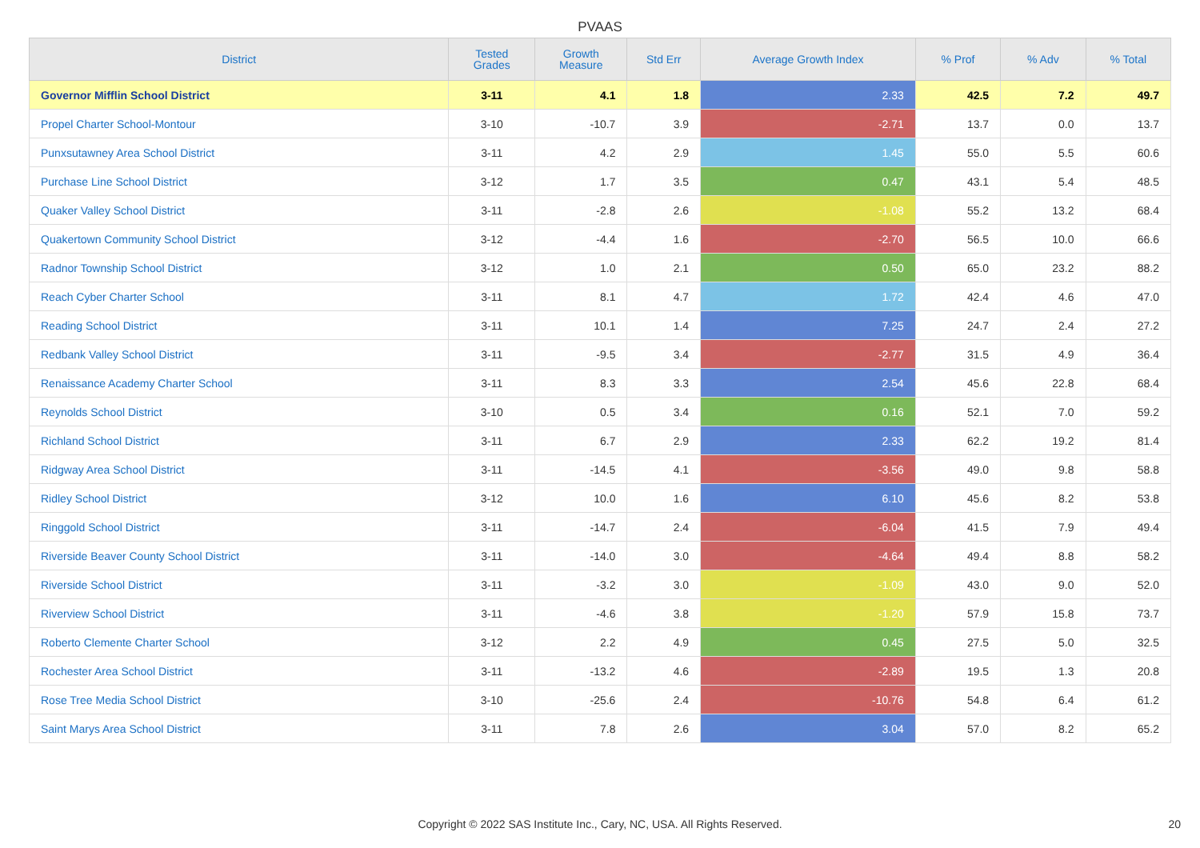PVAAS
| District | Tested Grades | Growth Measure | Std Err | Average Growth Index | % Prof | % Adv | % Total |
| --- | --- | --- | --- | --- | --- | --- | --- |
| Governor Mifflin School District | 3-11 | 4.1 | 1.8 | 2.33 | 42.5 | 7.2 | 49.7 |
| Propel Charter School-Montour | 3-10 | -10.7 | 3.9 | -2.71 | 13.7 | 0.0 | 13.7 |
| Punxsutawney Area School District | 3-11 | 4.2 | 2.9 | 1.45 | 55.0 | 5.5 | 60.6 |
| Purchase Line School District | 3-12 | 1.7 | 3.5 | 0.47 | 43.1 | 5.4 | 48.5 |
| Quaker Valley School District | 3-11 | -2.8 | 2.6 | -1.08 | 55.2 | 13.2 | 68.4 |
| Quakertown Community School District | 3-12 | -4.4 | 1.6 | -2.70 | 56.5 | 10.0 | 66.6 |
| Radnor Township School District | 3-12 | 1.0 | 2.1 | 0.50 | 65.0 | 23.2 | 88.2 |
| Reach Cyber Charter School | 3-11 | 8.1 | 4.7 | 1.72 | 42.4 | 4.6 | 47.0 |
| Reading School District | 3-11 | 10.1 | 1.4 | 7.25 | 24.7 | 2.4 | 27.2 |
| Redbank Valley School District | 3-11 | -9.5 | 3.4 | -2.77 | 31.5 | 4.9 | 36.4 |
| Renaissance Academy Charter School | 3-11 | 8.3 | 3.3 | 2.54 | 45.6 | 22.8 | 68.4 |
| Reynolds School District | 3-10 | 0.5 | 3.4 | 0.16 | 52.1 | 7.0 | 59.2 |
| Richland School District | 3-11 | 6.7 | 2.9 | 2.33 | 62.2 | 19.2 | 81.4 |
| Ridgway Area School District | 3-11 | -14.5 | 4.1 | -3.56 | 49.0 | 9.8 | 58.8 |
| Ridley School District | 3-12 | 10.0 | 1.6 | 6.10 | 45.6 | 8.2 | 53.8 |
| Ringgold School District | 3-11 | -14.7 | 2.4 | -6.04 | 41.5 | 7.9 | 49.4 |
| Riverside Beaver County School District | 3-11 | -14.0 | 3.0 | -4.64 | 49.4 | 8.8 | 58.2 |
| Riverside School District | 3-11 | -3.2 | 3.0 | -1.09 | 43.0 | 9.0 | 52.0 |
| Riverview School District | 3-11 | -4.6 | 3.8 | -1.20 | 57.9 | 15.8 | 73.7 |
| Roberto Clemente Charter School | 3-12 | 2.2 | 4.9 | 0.45 | 27.5 | 5.0 | 32.5 |
| Rochester Area School District | 3-11 | -13.2 | 4.6 | -2.89 | 19.5 | 1.3 | 20.8 |
| Rose Tree Media School District | 3-10 | -25.6 | 2.4 | -10.76 | 54.8 | 6.4 | 61.2 |
| Saint Marys Area School District | 3-11 | 7.8 | 2.6 | 3.04 | 57.0 | 8.2 | 65.2 |
Copyright © 2022 SAS Institute Inc., Cary, NC, USA. All Rights Reserved. 20